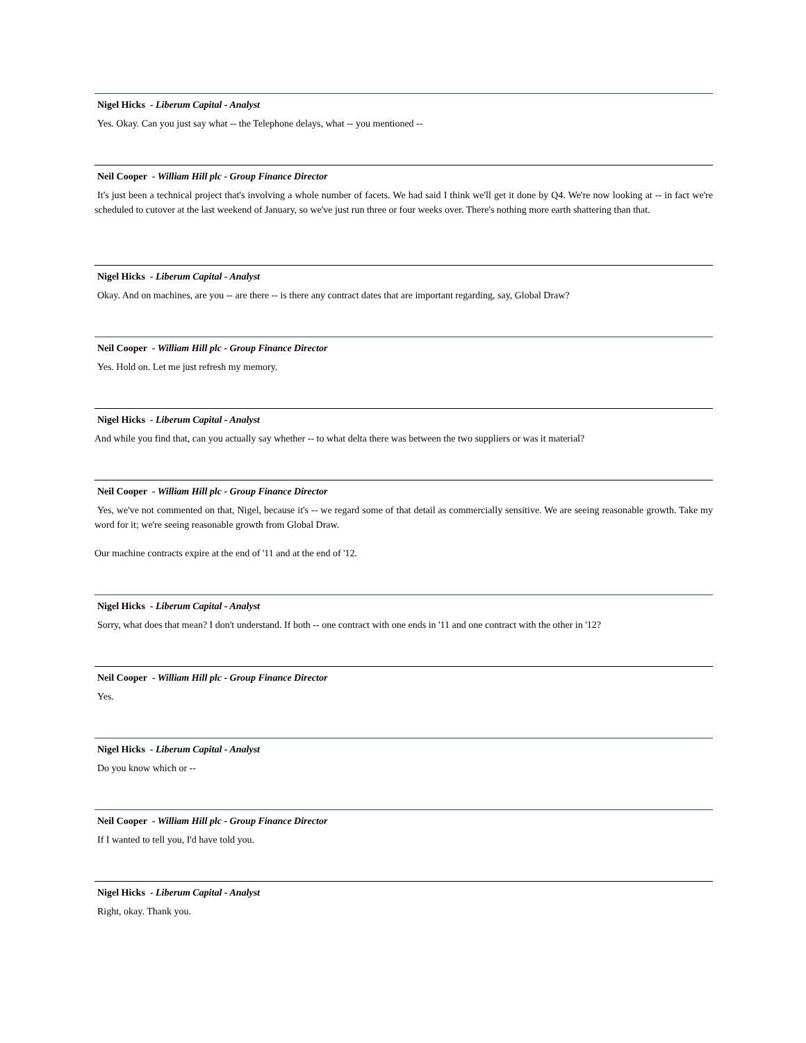Nigel Hicks - Liberum Capital - Analyst
Yes. Okay. Can you just say what -- the Telephone delays, what -- you mentioned --
Neil Cooper - William Hill plc - Group Finance Director
It's just been a technical project that's involving a whole number of facets. We had said I think we'll get it done by Q4. We're now looking at -- in fact we're scheduled to cutover at the last weekend of January, so we've just run three or four weeks over. There's nothing more earth shattering than that.
Nigel Hicks - Liberum Capital - Analyst
Okay. And on machines, are you -- are there -- is there any contract dates that are important regarding, say, Global Draw?
Neil Cooper - William Hill plc - Group Finance Director
Yes. Hold on. Let me just refresh my memory.
Nigel Hicks - Liberum Capital - Analyst
And while you find that, can you actually say whether -- to what delta there was between the two suppliers or was it material?
Neil Cooper - William Hill plc - Group Finance Director
Yes, we've not commented on that, Nigel, because it's -- we regard some of that detail as commercially sensitive. We are seeing reasonable growth. Take my word for it; we're seeing reasonable growth from Global Draw.
Our machine contracts expire at the end of '11 and at the end of '12.
Nigel Hicks - Liberum Capital - Analyst
Sorry, what does that mean? I don't understand. If both -- one contract with one ends in '11 and one contract with the other in '12?
Neil Cooper - William Hill plc - Group Finance Director
Yes.
Nigel Hicks - Liberum Capital - Analyst
Do you know which or --
Neil Cooper - William Hill plc - Group Finance Director
If I wanted to tell you, I'd have told you.
Nigel Hicks - Liberum Capital - Analyst
Right, okay. Thank you.